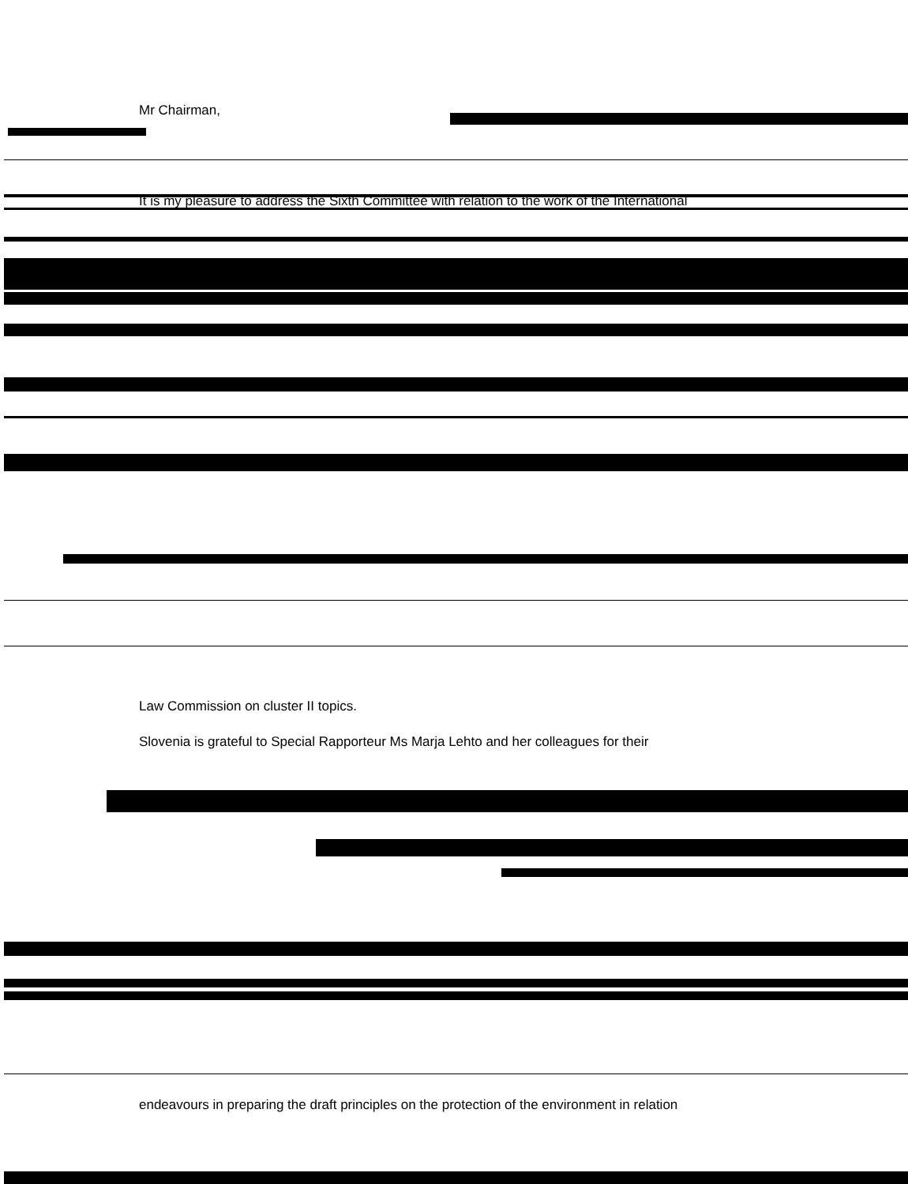Mr Chairman,
It is my pleasure to address the Sixth Committee with relation to the work of the International
Law Commission on cluster II topics.
Slovenia is grateful to Special Rapporteur Ms Marja Lehto and her colleagues for their
endeavours in preparing the draft principles on the protection of the environment in relation